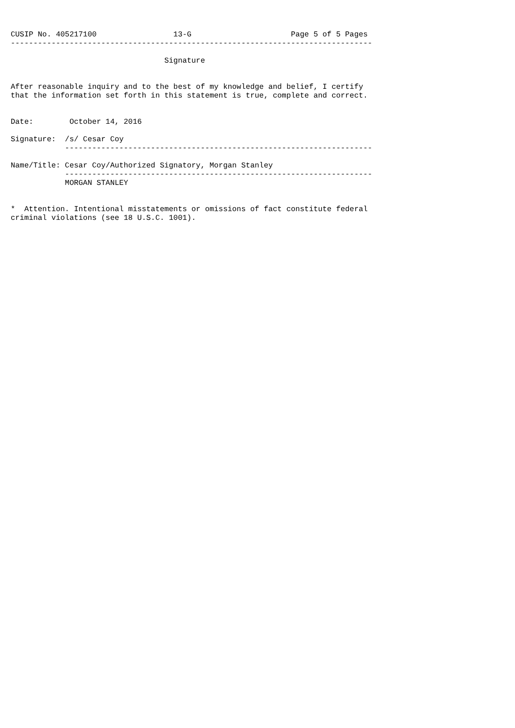CUSIP No. 405217100                 13-G                      Page 5 of 5 Pages
--------------------------------------------------------------------------------

                                  Signature


After reasonable inquiry and to the best of my knowledge and belief, I certify
that the information set forth in this statement is true, complete and correct.


Date:        October 14, 2016

Signature:  /s/ Cesar Coy
            --------------------------------------------------------------------

Name/Title: Cesar Coy/Authorized Signatory, Morgan Stanley
            --------------------------------------------------------------------
            MORGAN STANLEY


*  Attention. Intentional misstatements or omissions of fact constitute federal
criminal violations (see 18 U.S.C. 1001).